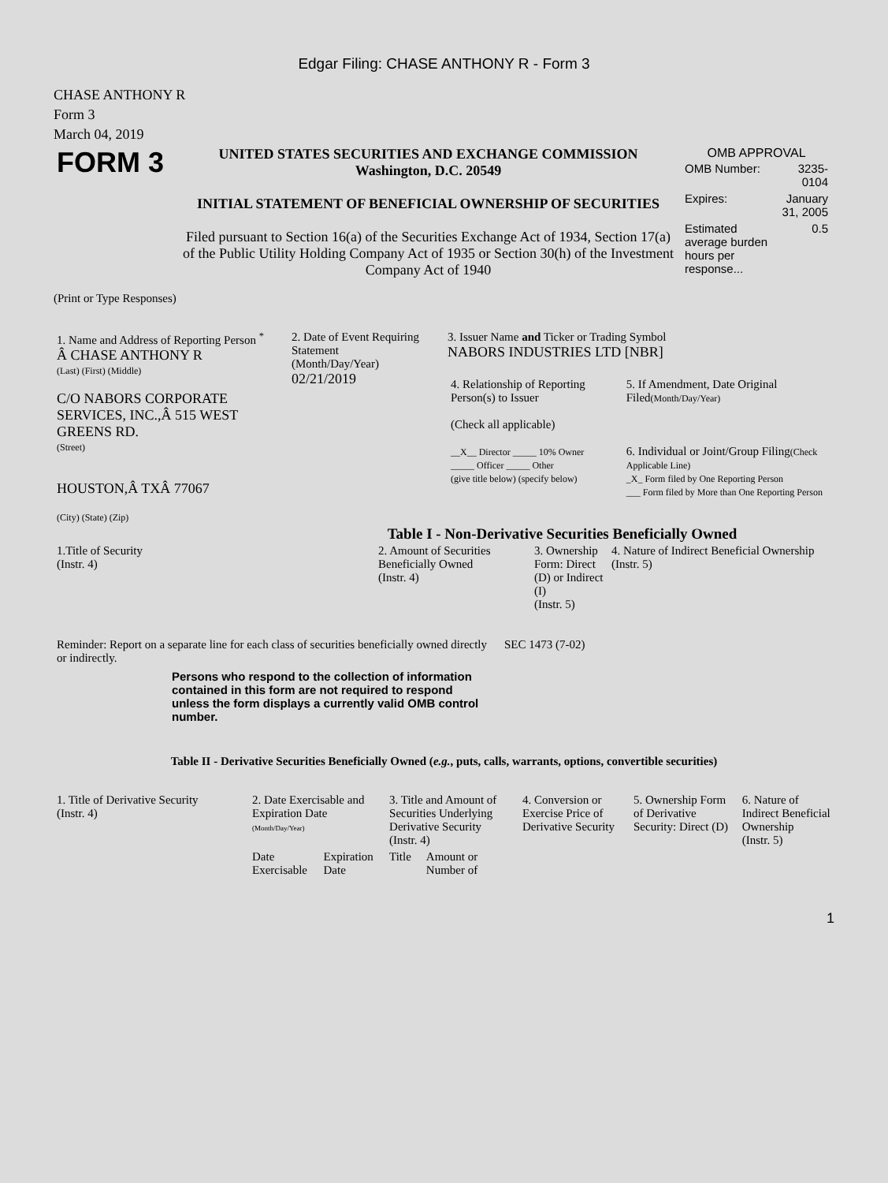Edgar Filing: CHASE ANTHONY R - Form 3
CHASE ANTHONY R
Form 3
March 04, 2019
| FORM 3 | UNITED STATES SECURITIES AND EXCHANGE COMMISSION Washington, D.C. 20549 INITIAL STATEMENT OF BENEFICIAL OWNERSHIP OF SECURITIES Filed pursuant to Section 16(a) of the Securities Exchange Act of 1934, Section 17(a) of the Public Utility Holding Company Act of 1935 or Section 30(h) of the Investment Company Act of 1940 | OMB APPROVAL / OMB Number: / 3235-0104 / / Expires: / January 31, 2005 / / Estimated average burden hours per response... / 0.5 / |
(Print or Type Responses)
| 1. Name and Address of Reporting Person <sup>*</sup> Â CHASE ANTHONY R (Last) (First) (Middle) C/O NABORS CORPORATE SERVICES, INC.,Â 515 WEST GREENS RD. (Street) HOUSTON,Â TXÂ 77067 (City) (State) (Zip) | 2. Date of Event Requiring Statement (Month/Day/Year) 02/21/2019 | 3. Issuer Name and Ticker or Trading Symbol NABORS INDUSTRIES LTD [NBR] / 4. Relationship of Reporting Person(s) to Issuer (Check all applicable) __X__ Director _____ 10% Owner _____ Officer _____ Other (give title below) (specify below) / 5. If Amendment, Date Original Filed (Month/Day/Year) 6. Individual or Joint/Group Filing (Check Applicable Line) _X_ Form filed by One Reporting Person ___ Form filed by More than One Reporting Person / |
Table I - Non-Derivative Securities Beneficially Owned
| 1.Title of Security (Instr. 4) | 2. Amount of Securities Beneficially Owned (Instr. 4) | 3. Ownership Form: Direct (D) or Indirect (I) (Instr. 5) | 4. Nature of Indirect Beneficial Ownership (Instr. 5) |
| --- | --- | --- | --- |
| Reminder: Report on a separate line for each class of securities beneficially owned directly or indirectly. | SEC 1473 (7-02) |
Persons who respond to the collection of information contained in this form are not required to respond unless the form displays a currently valid OMB control number.
Table II - Derivative Securities Beneficially Owned (e.g., puts, calls, warrants, options, convertible securities)
| 1. Title of Derivative Security (Instr. 4) | 2. Date Exercisable and Expiration Date (Month/Day/Year) | | 3. Title and Amount of Securities Underlying Derivative Security (Instr. 4) | | 4. Conversion or Exercise Price of Derivative Security | 5. Ownership Form of Derivative Security: Direct (D) | 6. Nature of Indirect Beneficial Ownership (Instr. 5) |
| --- | --- | --- | --- | --- | --- | --- | --- |
| | Date Exercisable | Expiration Date | Title | Amount or Number of | | | |
1